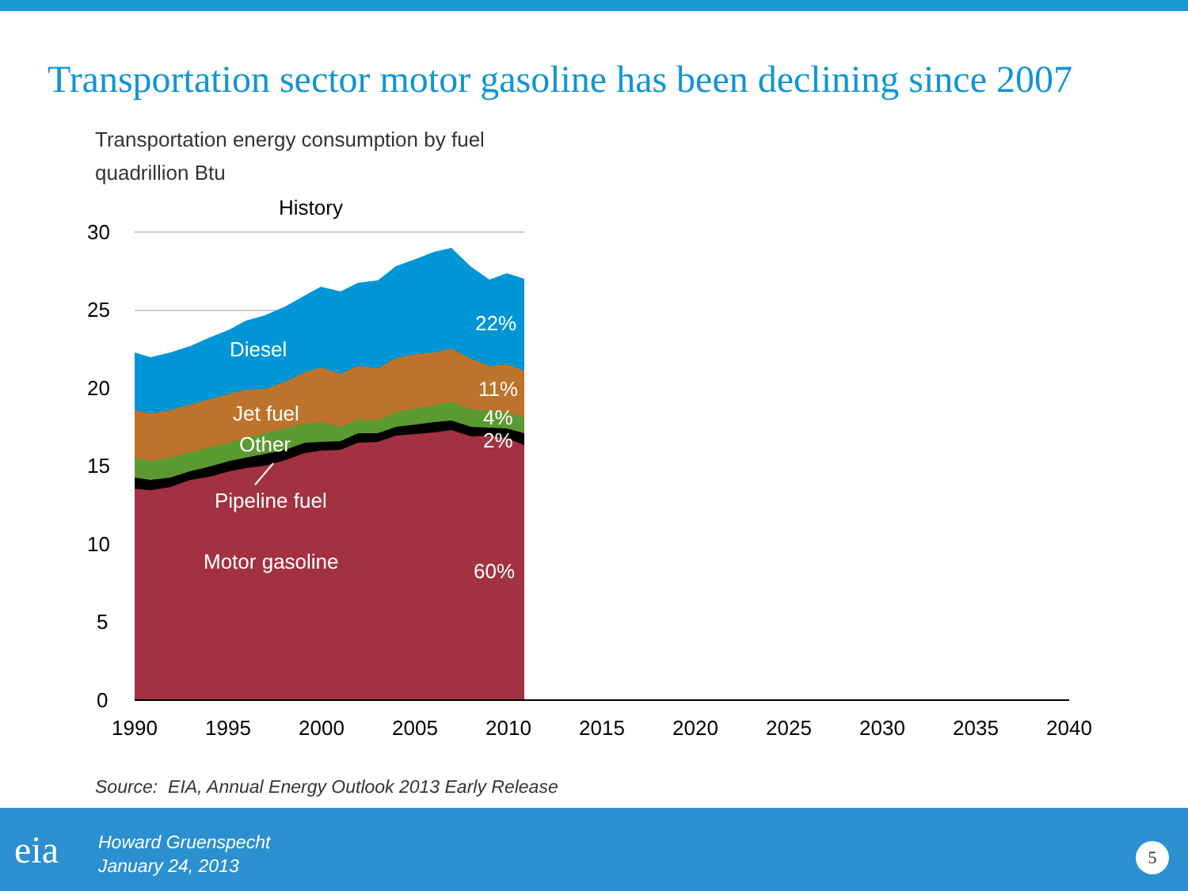Transportation sector motor gasoline has been declining since 2007
Transportation energy consumption by fuel
quadrillion Btu
History
30
25
20
15
10
5
0
Diesel
22%
Jet fuel
11%
Other
4%
2%
Pipeline fuel
Motor gasoline
60%
1990
1995
2000
2005
2010
2015
2020
2025
2030
2035
2040
Source: EIA, Annual Energy Outlook 2013 Early Release
eia
Howard Gruenspecht
January 24, 2013
5